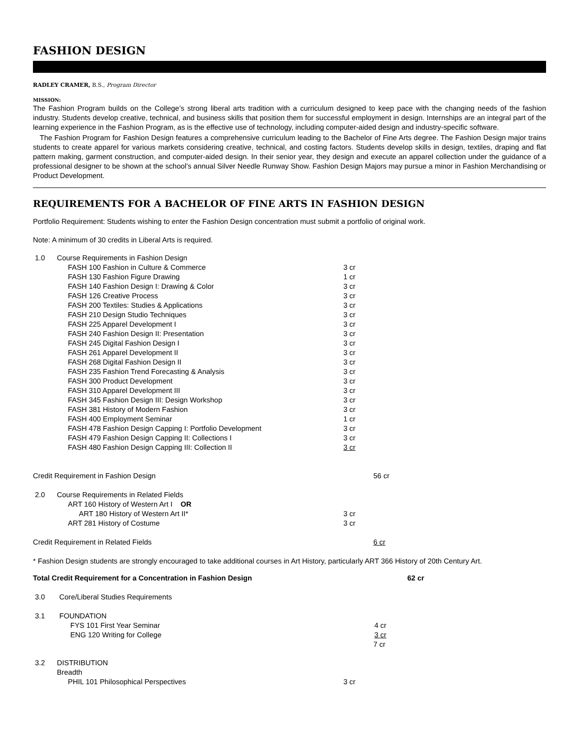FASHION DESIGN
RADLEY CRAMER, B.S., Program Director
MISSION:
The Fashion Program builds on the College’s strong liberal arts tradition with a curriculum designed to keep pace with the changing needs of the fashion industry. Students develop creative, technical, and business skills that position them for successful employment in design. Internships are an integral part of the learning experience in the Fashion Program, as is the effective use of technology, including computer-aided design and industry-specific software.
The Fashion Program for Fashion Design features a comprehensive curriculum leading to the Bachelor of Fine Arts degree. The Fashion Design major trains students to create apparel for various markets considering creative, technical, and costing factors. Students develop skills in design, textiles, draping and flat pattern making, garment construction, and computer-aided design. In their senior year, they design and execute an apparel collection under the guidance of a professional designer to be shown at the school’s annual Silver Needle Runway Show. Fashion Design Majors may pursue a minor in Fashion Merchandising or Product Development.
REQUIREMENTS FOR A BACHELOR OF FINE ARTS IN FASHION DESIGN
Portfolio Requirement: Students wishing to enter the Fashion Design concentration must submit a portfolio of original work.
Note: A minimum of 30 credits in Liberal Arts is required.
| 1.0 | Course Requirements in Fashion Design | | |
| | FASH 100 Fashion in Culture & Commerce | 3 cr | |
| | FASH 130 Fashion Figure Drawing | 1 cr | |
| | FASH 140 Fashion Design I: Drawing & Color | 3 cr | |
| | FASH 126 Creative Process | 3 cr | |
| | FASH 200 Textiles: Studies & Applications | 3 cr | |
| | FASH 210 Design Studio Techniques | 3 cr | |
| | FASH 225 Apparel Development I | 3 cr | |
| | FASH 240 Fashion Design II: Presentation | 3 cr | |
| | FASH 245 Digital Fashion Design I | 3 cr | |
| | FASH 261 Apparel Development II | 3 cr | |
| | FASH 268 Digital Fashion Design II | 3 cr | |
| | FASH 235 Fashion Trend Forecasting & Analysis | 3 cr | |
| | FASH 300 Product Development | 3 cr | |
| | FASH 310 Apparel Development III | 3 cr | |
| | FASH 345 Fashion Design III: Design Workshop | 3 cr | |
| | FASH 381 History of Modern Fashion | 3 cr | |
| | FASH 400 Employment Seminar | 1 cr | |
| | FASH 478 Fashion Design Capping I: Portfolio Development | 3 cr | |
| | FASH 479 Fashion Design Capping II: Collections I | 3 cr | |
| | FASH 480 Fashion Design Capping III: Collection II | 3 cr | |
| Credit Requirement in Fashion Design | | | 56 cr |
| 2.0 | Course Requirements in Related Fields | | |
| | ART 160 History of Western Art I OR | | |
| | ART 180 History of Western Art II* | 3 cr | |
| | ART 281 History of Costume | 3 cr | |
| Credit Requirement in Related Fields | | | 6 cr |
* Fashion Design students are strongly encouraged to take additional courses in Art History, particularly ART 366 History of 20th Century Art.
| Total Credit Requirement for a Concentration in Fashion Design | | | 62 cr |
| 3.0 | Core/Liberal Studies Requirements | | |
| 3.1 | FOUNDATION | | |
| | FYS 101 First Year Seminar | 4 cr | |
| | ENG 120 Writing for College | 3 cr | |
| | 7 cr |
| 3.2 | DISTRIBUTION | | |
| | Breadth | | |
| | PHIL 101 Philosophical Perspectives | 3 cr | |